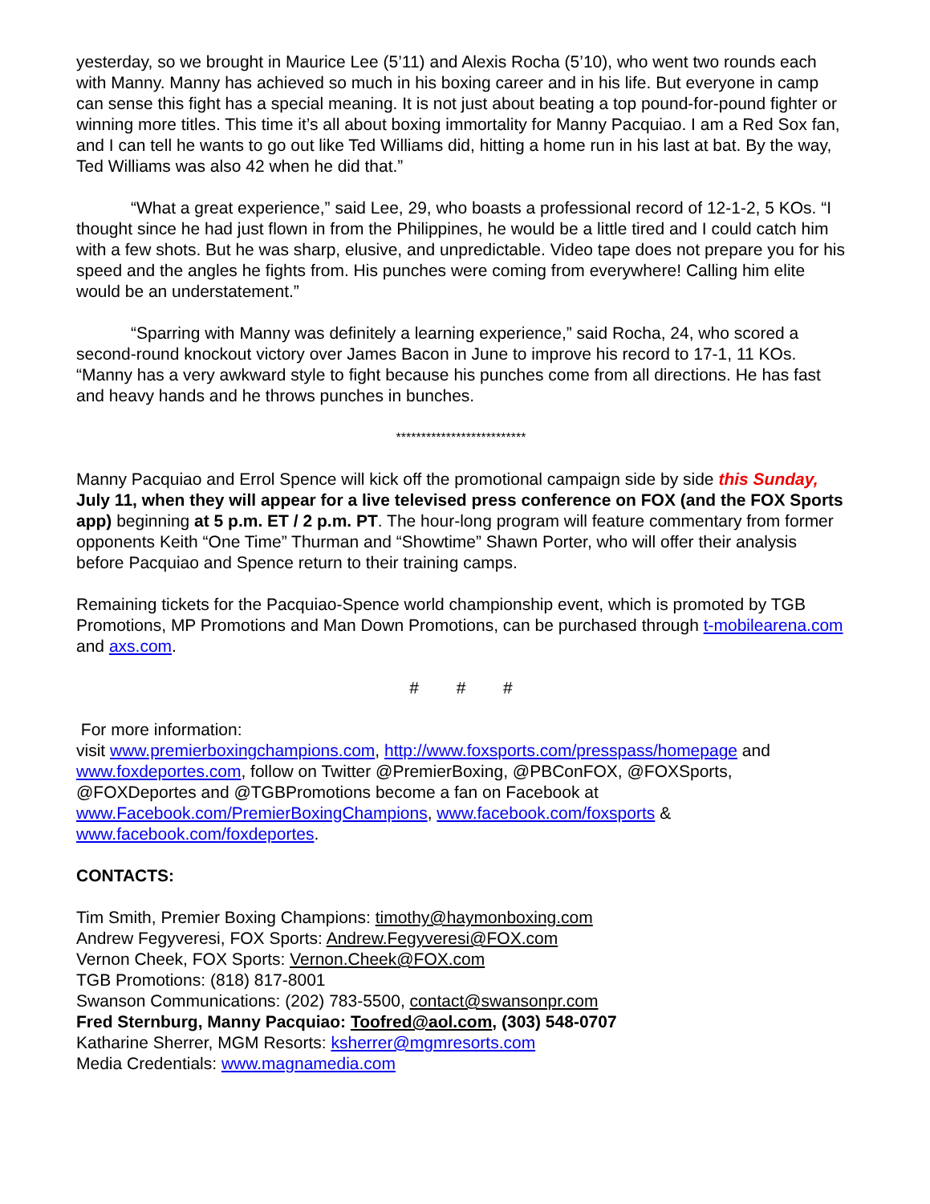yesterday, so we brought in Maurice Lee (5’11) and Alexis Rocha (5’10), who went two rounds each with Manny. Manny has achieved so much in his boxing career and in his life. But everyone in camp can sense this fight has a special meaning. It is not just about beating a top pound-for-pound fighter or winning more titles. This time it’s all about boxing immortality for Manny Pacquiao. I am a Red Sox fan, and I can tell he wants to go out like Ted Williams did, hitting a home run in his last at bat. By the way, Ted Williams was also 42 when he did that.”
“What a great experience,” said Lee, 29, who boasts a professional record of 12-1-2, 5 KOs. “I thought since he had just flown in from the Philippines, he would be a little tired and I could catch him with a few shots. But he was sharp, elusive, and unpredictable. Video tape does not prepare you for his speed and the angles he fights from. His punches were coming from everywhere! Calling him elite would be an understatement.”
“Sparring with Manny was definitely a learning experience,” said Rocha, 24, who scored a second-round knockout victory over James Bacon in June to improve his record to 17-1, 11 KOs. “Manny has a very awkward style to fight because his punches come from all directions. He has fast and heavy hands and he throws punches in bunches.
**************************
Manny Pacquiao and Errol Spence will kick off the promotional campaign side by side this Sunday, July 11, when they will appear for a live televised press conference on FOX (and the FOX Sports app) beginning at 5 p.m. ET / 2 p.m. PT. The hour-long program will feature commentary from former opponents Keith “One Time” Thurman and “Showtime” Shawn Porter, who will offer their analysis before Pacquiao and Spence return to their training camps.
Remaining tickets for the Pacquiao-Spence world championship event, which is promoted by TGB Promotions, MP Promotions and Man Down Promotions, can be purchased through t-mobilearena.com and axs.com.
# # #
For more information:
visit www.premierboxingchampions.com, http://www.foxsports.com/presspass/homepage and www.foxdeportes.com, follow on Twitter @PremierBoxing, @PBConFOX, @FOXSports, @FOXDeportes and @TGBPromotions become a fan on Facebook at www.Facebook.com/PremierBoxingChampions, www.facebook.com/foxsports & www.facebook.com/foxdeportes.
CONTACTS:
Tim Smith, Premier Boxing Champions: timothy@haymonboxing.com
Andrew Fegyveresi, FOX Sports: Andrew.Fegyveresi@FOX.com
Vernon Cheek, FOX Sports: Vernon.Cheek@FOX.com
TGB Promotions: (818) 817-8001
Swanson Communications: (202) 783-5500, contact@swansonpr.com
Fred Sternburg, Manny Pacquiao: Toofred@aol.com, (303) 548-0707
Katharine Sherrer, MGM Resorts: ksherrer@mgmresorts.com
Media Credentials: www.magnamedia.com